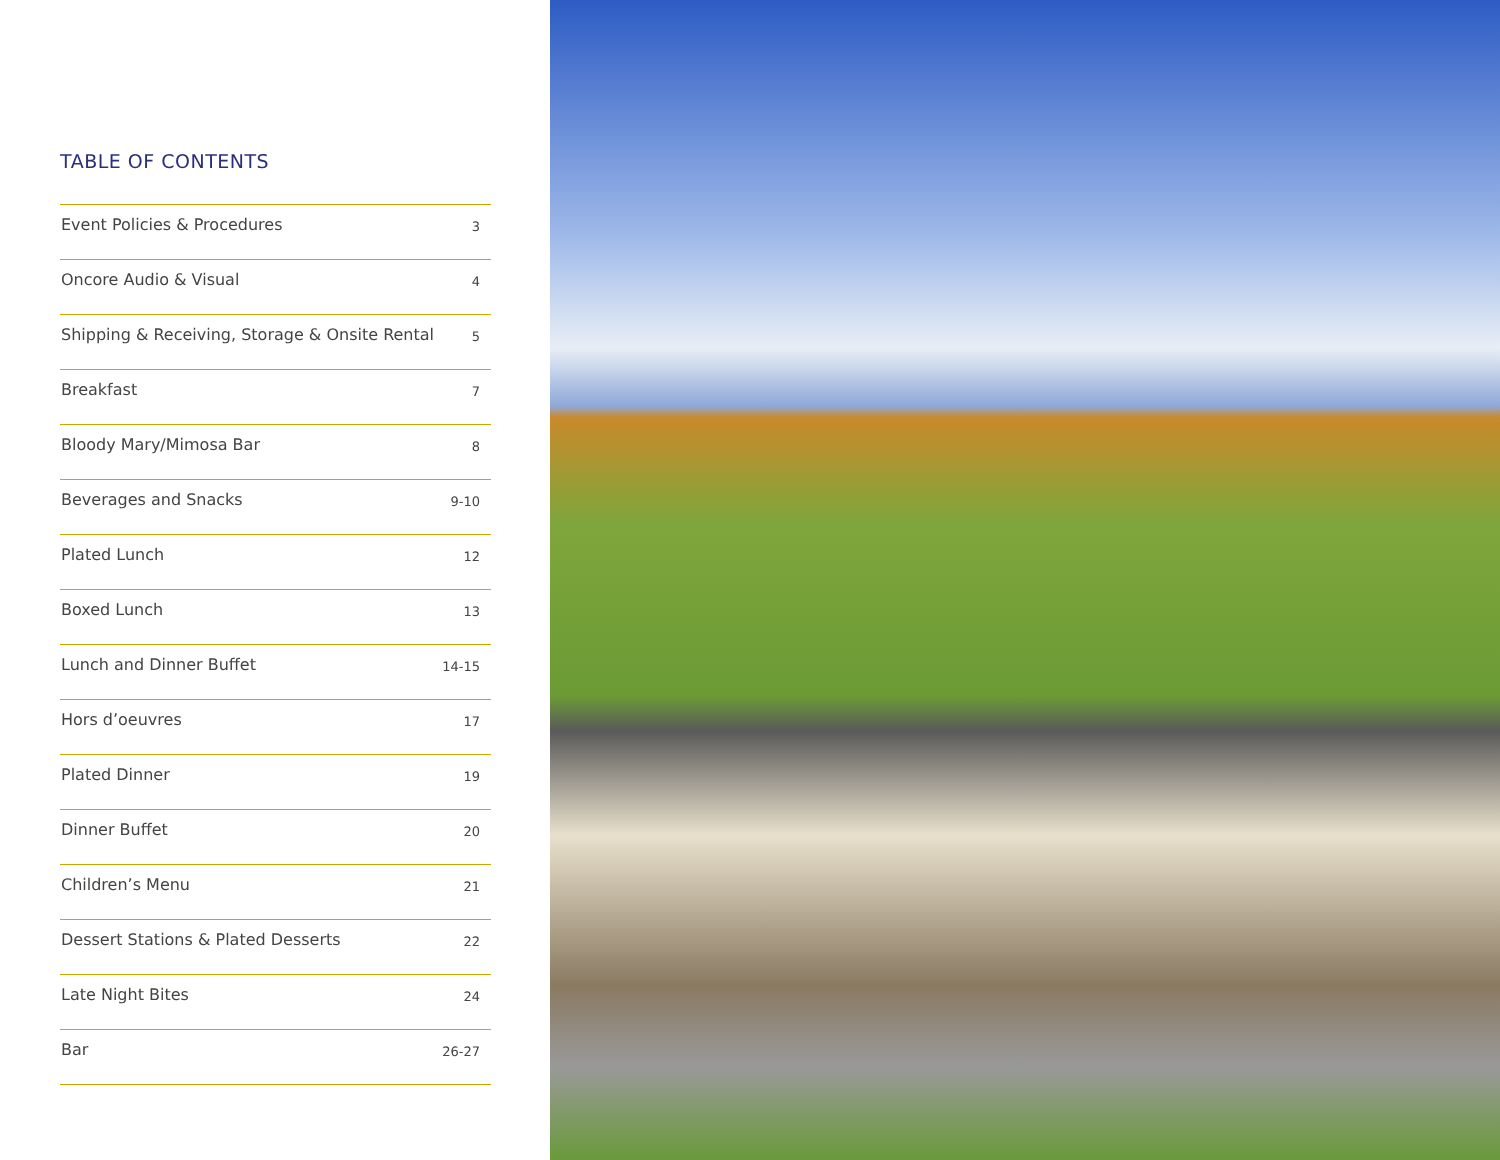TABLE OF CONTENTS
| Event Policies & Procedures | 3 |
| Oncore Audio & Visual | 4 |
| Shipping & Receiving, Storage & Onsite Rental | 5 |
| Breakfast | 7 |
| Bloody Mary/Mimosa Bar | 8 |
| Beverages and Snacks | 9-10 |
| Plated Lunch | 12 |
| Boxed Lunch | 13 |
| Lunch and Dinner Buffet | 14-15 |
| Hors d’oeuvres | 17 |
| Plated Dinner | 19 |
| Dinner Buffet | 20 |
| Children’s Menu | 21 |
| Dessert Stations & Plated Desserts | 22 |
| Late Night Bites | 24 |
| Bar | 26-27 |